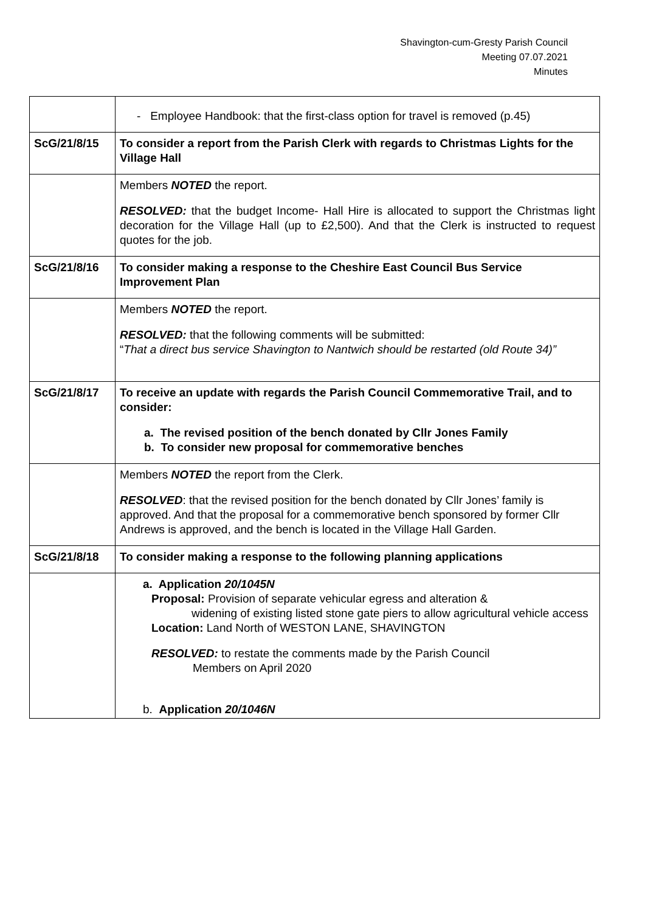Shavington-cum-Gresty Parish Council
Meeting 07.07.2021
Minutes
| | - Employee Handbook: that the first-class option for travel is removed (p.45) |
| ScG/21/8/15 | To consider a report from the Parish Clerk with regards to Christmas Lights for the Village Hall |
| | Members NOTED the report. RESOLVED: that the budget Income- Hall Hire is allocated to support the Christmas light decoration for the Village Hall (up to £2,500). And that the Clerk is instructed to request quotes for the job. |
| ScG/21/8/16 | To consider making a response to the Cheshire East Council Bus Service Improvement Plan |
| | Members NOTED the report. RESOLVED: that the following comments will be submitted: “ That a direct bus service Shavington to Nantwich should be restarted (old Route 34)” |
| ScG/21/8/17 | To receive an update with regards the Parish Council Commemorative Trail, and to consider: a. The revised position of the bench donated by Cllr Jones Family b. To consider new proposal for commemorative benches |
| | Members NOTED the report from the Clerk. RESOLVED : that the revised position for the bench donated by Cllr Jones’ family is approved. And that the proposal for a commemorative bench sponsored by former Cllr Andrews is approved, and the bench is located in the Village Hall Garden. |
| ScG/21/8/18 | To consider making a response to the following planning applications |
| | a. Application 20/1045N Proposal: Provision of separate vehicular egress and alteration & widening of existing listed stone gate piers to allow agricultural vehicle access Location: Land North of WESTON LANE, SHAVINGTON RESOLVED: to restate the comments made by the Parish Council Members on April 2020 b. Application 20/1046N |